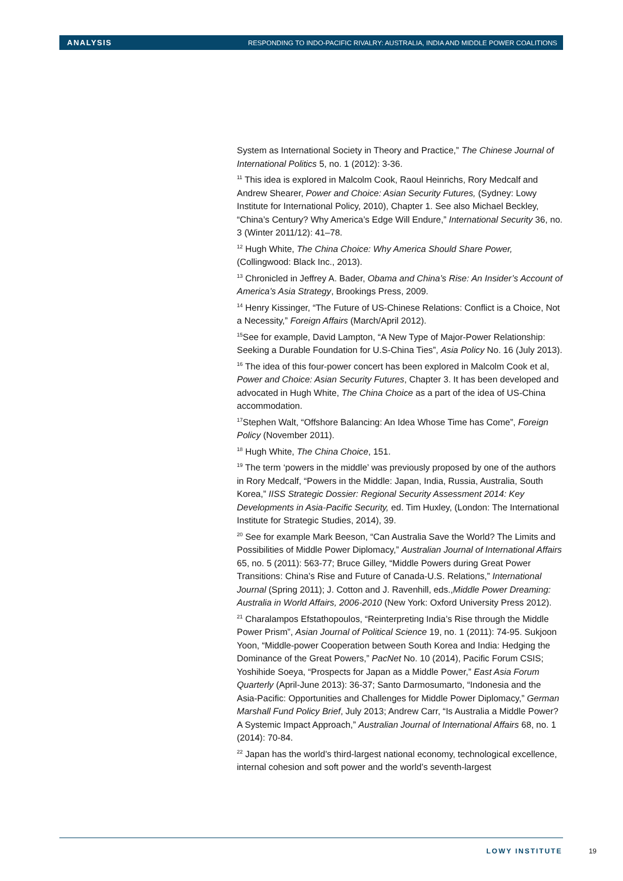ANALYSIS RESPONDING TO INDO-PACIFIC RIVALRY: AUSTRALIA, INDIA AND MIDDLE POWER COALITIONS
System as International Society in Theory and Practice,” The Chinese Journal of International Politics 5, no. 1 (2012): 3-36.
<sup>11</sup> This idea is explored in Malcolm Cook, Raoul Heinrichs, Rory Medcalf and Andrew Shearer, Power and Choice: Asian Security Futures, (Sydney: Lowy Institute for International Policy, 2010), Chapter 1. See also Michael Beckley, “China’s Century? Why America’s Edge Will Endure,” International Security 36, no. 3 (Winter 2011/12): 41–78.
<sup>12</sup> Hugh White, The China Choice: Why America Should Share Power, (Collingwood: Black Inc., 2013).
<sup>13</sup> Chronicled in Jeffrey A. Bader, Obama and China’s Rise: An Insider’s Account of America’s Asia Strategy, Brookings Press, 2009.
<sup>14</sup> Henry Kissinger, “The Future of US-Chinese Relations: Conflict is a Choice, Not a Necessity,” Foreign Affairs (March/April 2012).
<sup>15</sup> See for example, David Lampton, “A New Type of Major-Power Relationship: Seeking a Durable Foundation for U.S-China Ties”, Asia Policy No. 16 (July 2013).
<sup>16</sup> The idea of this four-power concert has been explored in Malcolm Cook et al, Power and Choice: Asian Security Futures, Chapter 3. It has been developed and advocated in Hugh White, The China Choice as a part of the idea of US-China accommodation.
<sup>17</sup> Stephen Walt, “Offshore Balancing: An Idea Whose Time has Come”, Foreign Policy (November 2011).
<sup>18</sup> Hugh White, The China Choice, 151.
<sup>19</sup> The term ‘powers in the middle’ was previously proposed by one of the authors in Rory Medcalf, “Powers in the Middle: Japan, India, Russia, Australia, South Korea,” IISS Strategic Dossier: Regional Security Assessment 2014: Key Developments in Asia-Pacific Security, ed. Tim Huxley, (London: The International Institute for Strategic Studies, 2014), 39.
<sup>20</sup> See for example Mark Beeson, “Can Australia Save the World? The Limits and Possibilities of Middle Power Diplomacy,” Australian Journal of International Affairs 65, no. 5 (2011): 563-77; Bruce Gilley, “Middle Powers during Great Power Transitions: China’s Rise and Future of Canada-U.S. Relations,” International Journal (Spring 2011); J. Cotton and J. Ravenhill, eds.,Middle Power Dreaming: Australia in World Affairs, 2006-2010 (New York: Oxford University Press 2012).
<sup>21</sup> Charalampos Efstathopoulos, “Reinterpreting India’s Rise through the Middle Power Prism”, Asian Journal of Political Science 19, no. 1 (2011): 74-95. Sukjoon Yoon, “Middle-power Cooperation between South Korea and India: Hedging the Dominance of the Great Powers,” PacNet No. 10 (2014), Pacific Forum CSIS; Yoshihide Soeya, “Prospects for Japan as a Middle Power,” East Asia Forum Quarterly (April-June 2013): 36-37; Santo Darmosumarto, “Indonesia and the Asia-Pacific: Opportunities and Challenges for Middle Power Diplomacy,” German Marshall Fund Policy Brief, July 2013; Andrew Carr, “Is Australia a Middle Power? A Systemic Impact Approach,” Australian Journal of International Affairs 68, no. 1 (2014): 70-84.
<sup>22</sup> Japan has the world’s third-largest national economy, technological excellence, internal cohesion and soft power and the world’s seventh-largest
LOWY INSTITUTE 19